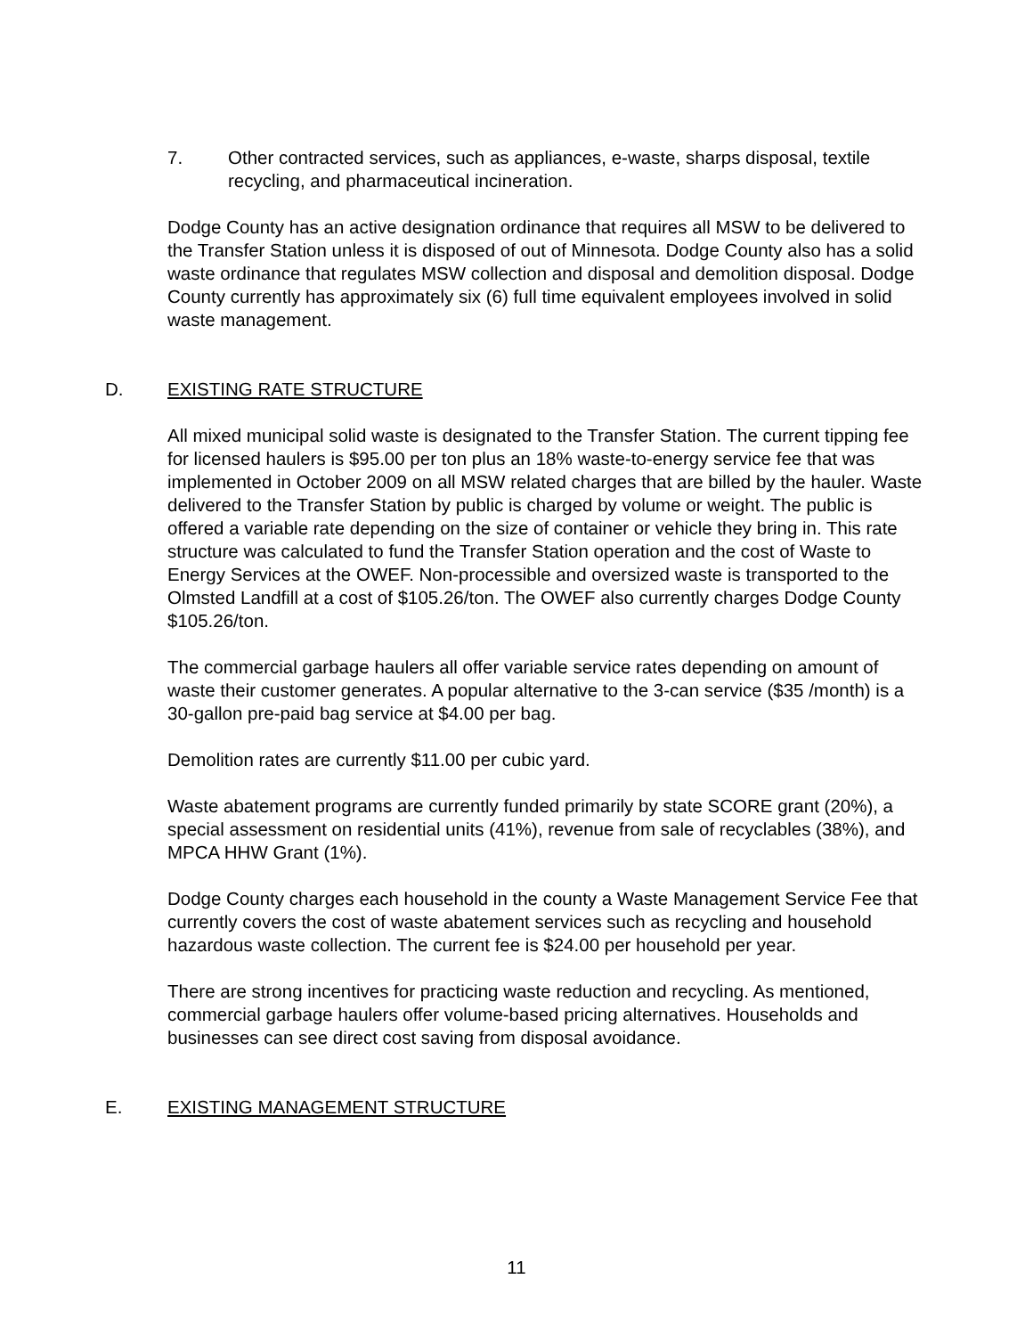7. Other contracted services, such as appliances, e-waste, sharps disposal, textile recycling, and pharmaceutical incineration.
Dodge County has an active designation ordinance that requires all MSW to be delivered to the Transfer Station unless it is disposed of out of Minnesota. Dodge County also has a solid waste ordinance that regulates MSW collection and disposal and demolition disposal. Dodge County currently has approximately six (6) full time equivalent employees involved in solid waste management.
D. EXISTING RATE STRUCTURE
All mixed municipal solid waste is designated to the Transfer Station. The current tipping fee for licensed haulers is $95.00 per ton plus an 18% waste-to-energy service fee that was implemented in October 2009 on all MSW related charges that are billed by the hauler. Waste delivered to the Transfer Station by public is charged by volume or weight. The public is offered a variable rate depending on the size of container or vehicle they bring in. This rate structure was calculated to fund the Transfer Station operation and the cost of Waste to Energy Services at the OWEF. Non-processible and oversized waste is transported to the Olmsted Landfill at a cost of $105.26/ton. The OWEF also currently charges Dodge County $105.26/ton.
The commercial garbage haulers all offer variable service rates depending on amount of waste their customer generates. A popular alternative to the 3-can service ($35 /month) is a 30-gallon pre-paid bag service at $4.00 per bag.
Demolition rates are currently $11.00 per cubic yard.
Waste abatement programs are currently funded primarily by state SCORE grant (20%), a special assessment on residential units (41%), revenue from sale of recyclables (38%), and MPCA HHW Grant (1%).
Dodge County charges each household in the county a Waste Management Service Fee that currently covers the cost of waste abatement services such as recycling and household hazardous waste collection. The current fee is $24.00 per household per year.
There are strong incentives for practicing waste reduction and recycling. As mentioned, commercial garbage haulers offer volume-based pricing alternatives. Households and businesses can see direct cost saving from disposal avoidance.
E. EXISTING MANAGEMENT STRUCTURE
11